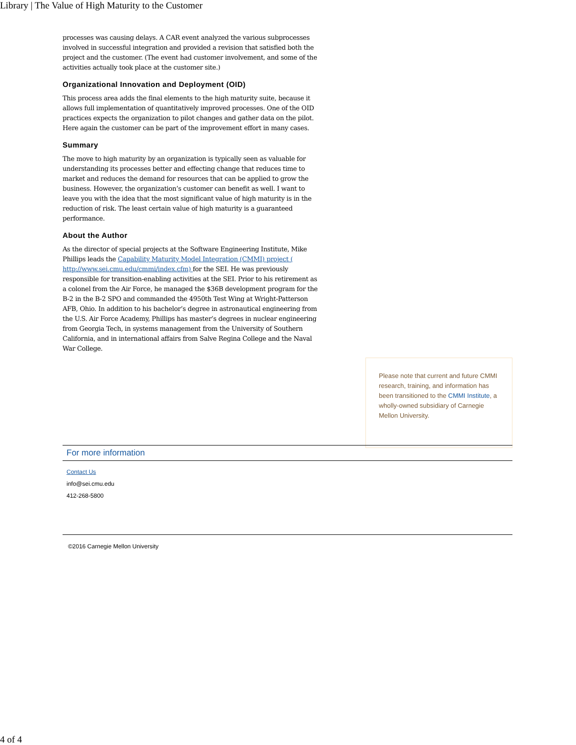Library | The Value of High Maturity to the Customer
processes was causing delays. A CAR event analyzed the various subprocesses involved in successful integration and provided a revision that satisfied both the project and the customer. (The event had customer involvement, and some of the activities actually took place at the customer site.)
Organizational Innovation and Deployment (OID)
This process area adds the final elements to the high maturity suite, because it allows full implementation of quantitatively improved processes. One of the OID practices expects the organization to pilot changes and gather data on the pilot. Here again the customer can be part of the improvement effort in many cases.
Summary
The move to high maturity by an organization is typically seen as valuable for understanding its processes better and effecting change that reduces time to market and reduces the demand for resources that can be applied to grow the business. However, the organization’s customer can benefit as well. I want to leave you with the idea that the most significant value of high maturity is in the reduction of risk. The least certain value of high maturity is a guaranteed performance.
About the Author
As the director of special projects at the Software Engineering Institute, Mike Phillips leads the Capability Maturity Model Integration (CMMI) project ( http://www.sei.cmu.edu/cmmi/index.cfm) for the SEI. He was previously responsible for transition-enabling activities at the SEI. Prior to his retirement as a colonel from the Air Force, he managed the $36B development program for the B-2 in the B-2 SPO and commanded the 4950th Test Wing at Wright-Patterson AFB, Ohio. In addition to his bachelor’s degree in astronautical engineering from the U.S. Air Force Academy, Phillips has master’s degrees in nuclear engineering from Georgia Tech, in systems management from the University of Southern California, and in international affairs from Salve Regina College and the Naval War College.
Please note that current and future CMMI research, training, and information has been transitioned to the CMMI Institute, a wholly-owned subsidiary of Carnegie Mellon University.
For more information
Contact Us
info@sei.cmu.edu
412-268-5800
©2016 Carnegie Mellon University
4 of 4